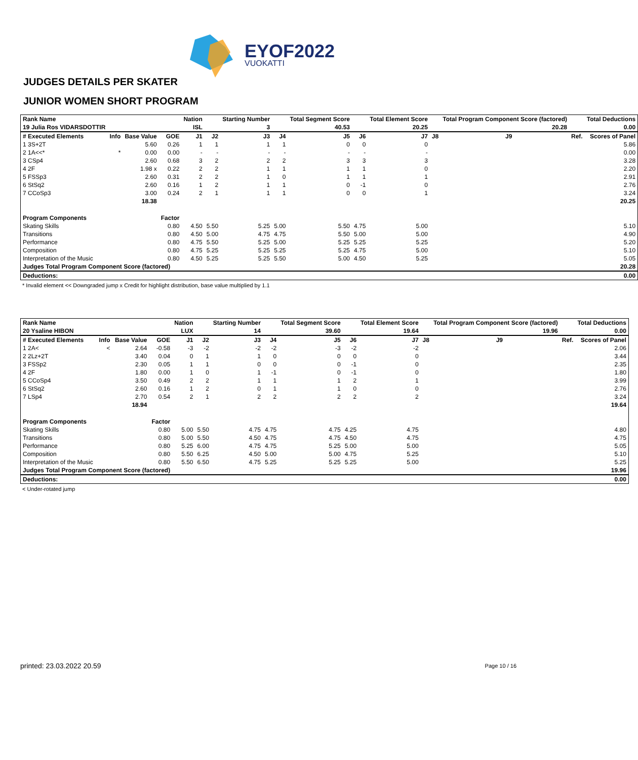EYOF2022
VUOKATTI
JUDGES DETAILS PER SKATER
JUNIOR WOMEN SHORT PROGRAM
| Rank Name | | | | Nation | | Starting Number | | Total Segment Score | | Total Element Score | | Total Program Component Score (factored) | | | | Total Deductions |
| --- | --- | --- | --- | --- | --- | --- | --- | --- | --- | --- | --- | --- | --- | --- | --- | --- |
| 19 Julia Ros VIDARSDOTTIR | | | | ISL | | 3 | | 40.53 | | 20.25 | | 20.28 | | | | 0.00 |
| # Executed Elements | Info | Base Value | GOE | J1 | J2 | J3 | J4 | J5 | J6 | J7 | J8 | J9 | | | Ref. | Scores of Panel |
| 1 3S+2T | | 5.60 | 0.26 | 1 | 1 | 1 | 1 | 0 | 0 | 0 | | | | | | 5.86 |
| 2 1A<<* | * | 0.00 | 0.00 | - | - | - | - | - | - | - | | | | | | 0.00 |
| 3 CSp4 | | 2.60 | 0.68 | 3 | 2 | 2 | 2 | 3 | 3 | 3 | | | | | | 3.28 |
| 4 2F | | 1.98 x | 0.22 | 2 | 2 | 1 | 1 | 1 | 1 | 0 | | | | | | 2.20 |
| 5 FSSp3 | | 2.60 | 0.31 | 2 | 2 | 1 | 0 | 1 | 1 | 1 | | | | | | 2.91 |
| 6 StSq2 | | 2.60 | 0.16 | 1 | 2 | 1 | 1 | 0 | -1 | 0 | | | | | | 2.76 |
| 7 CCoSp3 | | 3.00 | 0.24 | 2 | 1 | 1 | 1 | 0 | 0 | 1 | | | | | | 3.24 |
| | | 18.38 | | | | | | | | | | | | | | 20.25 |
| Program Components | | | Factor | | | | | | | | | | | | | |
| Skating Skills | | | 0.80 | 4.50 | 5.50 | 5.25 | 5.00 | 5.50 | 4.75 | 5.00 | | | | | | 5.10 |
| Transitions | | | 0.80 | 4.50 | 5.00 | 4.75 | 4.75 | 5.50 | 5.00 | 5.00 | | | | | | 4.90 |
| Performance | | | 0.80 | 4.75 | 5.50 | 5.25 | 5.00 | 5.25 | 5.25 | 5.25 | | | | | | 5.20 |
| Composition | | | 0.80 | 4.75 | 5.25 | 5.25 | 5.25 | 5.25 | 4.75 | 5.00 | | | | | | 5.10 |
| Interpretation of the Music | | | 0.80 | 4.50 | 5.25 | 5.25 | 5.50 | 5.00 | 4.50 | 5.25 | | | | | | 5.05 |
| Judges Total Program Component Score (factored) | | | | | | | | | | | | | | | | 20.28 |
| Deductions: | | | | | | | | | | | | | | | | 0.00 |
* Invalid element << Downgraded jump x Credit for highlight distribution, base value multiplied by 1.1
| Rank Name | | | | Nation | | Starting Number | | Total Segment Score | | Total Element Score | | Total Program Component Score (factored) | | | | Total Deductions |
| --- | --- | --- | --- | --- | --- | --- | --- | --- | --- | --- | --- | --- | --- | --- | --- | --- |
| 20 Ysaline HIBON | | | | LUX | | 14 | | 39.60 | | 19.64 | | 19.96 | | | | 0.00 |
| # Executed Elements | Info | Base Value | GOE | J1 | J2 | J3 | J4 | J5 | J6 | J7 | J8 | J9 | | | Ref. | Scores of Panel |
| 1 2A< | < | 2.64 | -0.58 | -3 | -2 | -2 | -2 | -3 | -2 | -2 | | | | | | 2.06 |
| 2 2Lz+2T | | 3.40 | 0.04 | 0 | 1 | 1 | 0 | 0 | 0 | 0 | | | | | | 3.44 |
| 3 FSSp2 | | 2.30 | 0.05 | 1 | 1 | 0 | 0 | 0 | -1 | 0 | | | | | | 2.35 |
| 4 2F | | 1.80 | 0.00 | 1 | 0 | 1 | -1 | 0 | -1 | 0 | | | | | | 1.80 |
| 5 CCoSp4 | | 3.50 | 0.49 | 2 | 2 | 1 | 1 | 1 | 2 | 1 | | | | | | 3.99 |
| 6 StSq2 | | 2.60 | 0.16 | 1 | 2 | 0 | 1 | 1 | 0 | 0 | | | | | | 2.76 |
| 7 LSp4 | | 2.70 | 0.54 | 2 | 1 | 2 | 2 | 2 | 2 | 2 | | | | | | 3.24 |
| | | 18.94 | | | | | | | | | | | | | | 19.64 |
| Program Components | | | Factor | | | | | | | | | | | | | |
| Skating Skills | | | 0.80 | 5.00 | 5.50 | 4.75 | 4.75 | 4.75 | 4.25 | 4.75 | | | | | | 4.80 |
| Transitions | | | 0.80 | 5.00 | 5.50 | 4.50 | 4.75 | 4.75 | 4.50 | 4.75 | | | | | | 4.75 |
| Performance | | | 0.80 | 5.25 | 6.00 | 4.75 | 4.75 | 5.25 | 5.00 | 5.00 | | | | | | 5.05 |
| Composition | | | 0.80 | 5.50 | 6.25 | 4.50 | 5.00 | 5.00 | 4.75 | 5.25 | | | | | | 5.10 |
| Interpretation of the Music | | | 0.80 | 5.50 | 6.50 | 4.75 | 5.25 | 5.25 | 5.25 | 5.00 | | | | | | 5.25 |
| Judges Total Program Component Score (factored) | | | | | | | | | | | | | | | | 19.96 |
| Deductions: | | | | | | | | | | | | | | | | 0.00 |
< Under-rotated jump
printed: 23.03.2022 20.59 Page 10 / 16